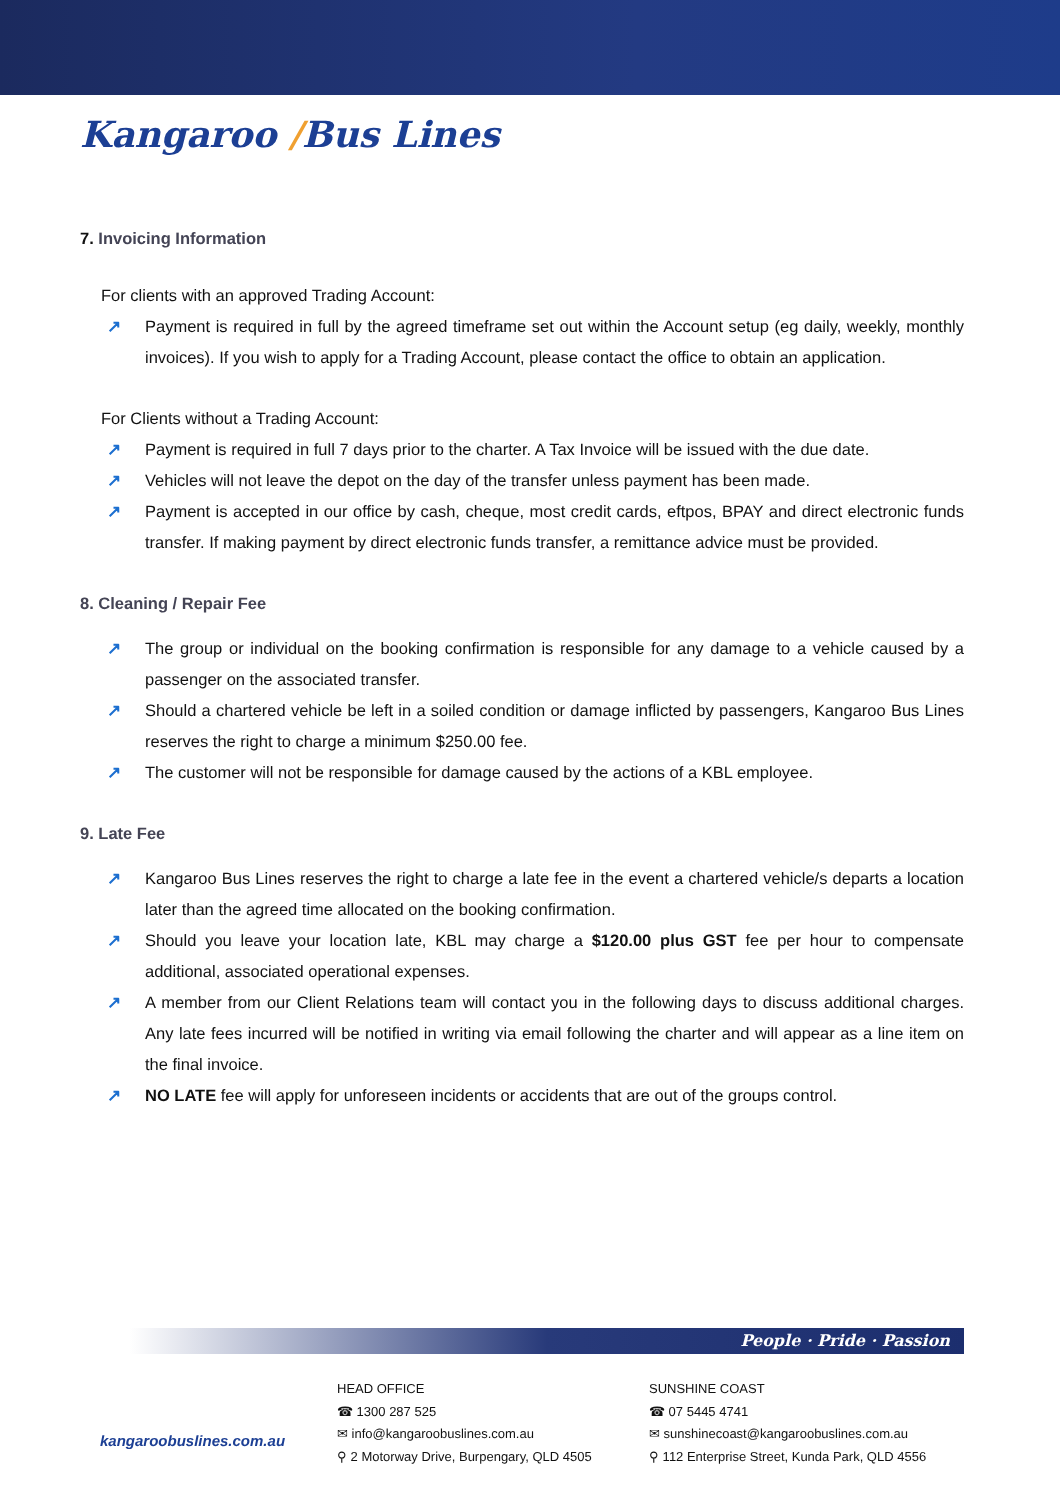Kangaroo /Bus Lines
7. Invoicing Information
For clients with an approved Trading Account:
↗ Payment is required in full by the agreed timeframe set out within the Account setup (eg daily, weekly, monthly invoices). If you wish to apply for a Trading Account, please contact the office to obtain an application.
For Clients without a Trading Account:
↗ Payment is required in full 7 days prior to the charter. A Tax Invoice will be issued with the due date.
↗ Vehicles will not leave the depot on the day of the transfer unless payment has been made.
↗ Payment is accepted in our office by cash, cheque, most credit cards, eftpos, BPAY and direct electronic funds transfer. If making payment by direct electronic funds transfer, a remittance advice must be provided.
8. Cleaning / Repair Fee
↗ The group or individual on the booking confirmation is responsible for any damage to a vehicle caused by a passenger on the associated transfer.
↗ Should a chartered vehicle be left in a soiled condition or damage inflicted by passengers, Kangaroo Bus Lines reserves the right to charge a minimum $250.00 fee.
↗ The customer will not be responsible for damage caused by the actions of a KBL employee.
9. Late Fee
↗ Kangaroo Bus Lines reserves the right to charge a late fee in the event a chartered vehicle/s departs a location later than the agreed time allocated on the booking confirmation.
↗ Should you leave your location late, KBL may charge a $120.00 plus GST fee per hour to compensate additional, associated operational expenses.
↗ A member from our Client Relations team will contact you in the following days to discuss additional charges. Any late fees incurred will be notified in writing via email following the charter and will appear as a line item on the final invoice.
↗ NO LATE fee will apply for unforeseen incidents or accidents that are out of the groups control.
People · Pride · Passion
kangaroobuslines.com.au
HEAD OFFICE
☎ 1300 287 525
✉ info@kangaroobuslines.com.au
⚲ 2 Motorway Drive, Burpengary, QLD 4505
SUNSHINE COAST
☎ 07 5445 4741
✉ sunshinecoast@kangaroobuslines.com.au
⚲ 112 Enterprise Street, Kunda Park, QLD 4556